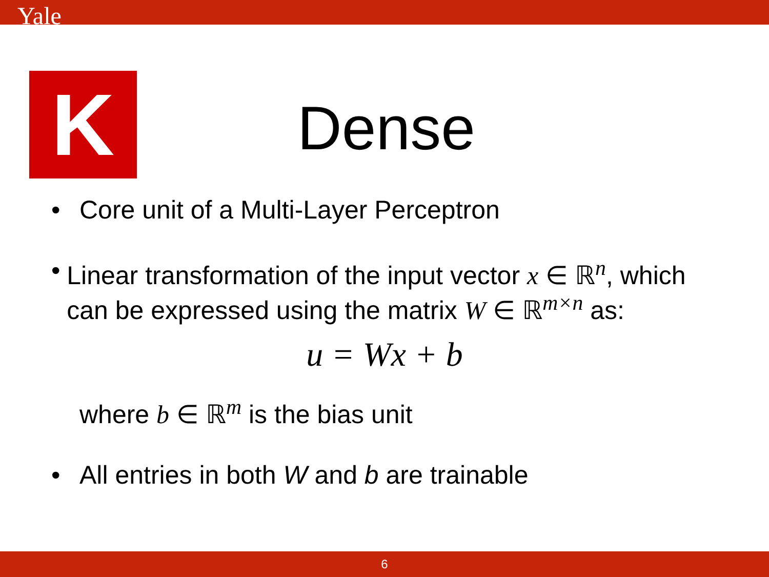Yale
K Dense
• Core unit of a Multi-Layer Perceptron
• Linear transformation of the input vector x ∈ ℝ<sup>n</sup>, which can be expressed using the matrix W ∈ ℝ<sup>m×n</sup> as:
u = Wx + b
where b ∈ ℝ<sup>m</sup> is the bias unit
• All entries in both W and b are trainable
6